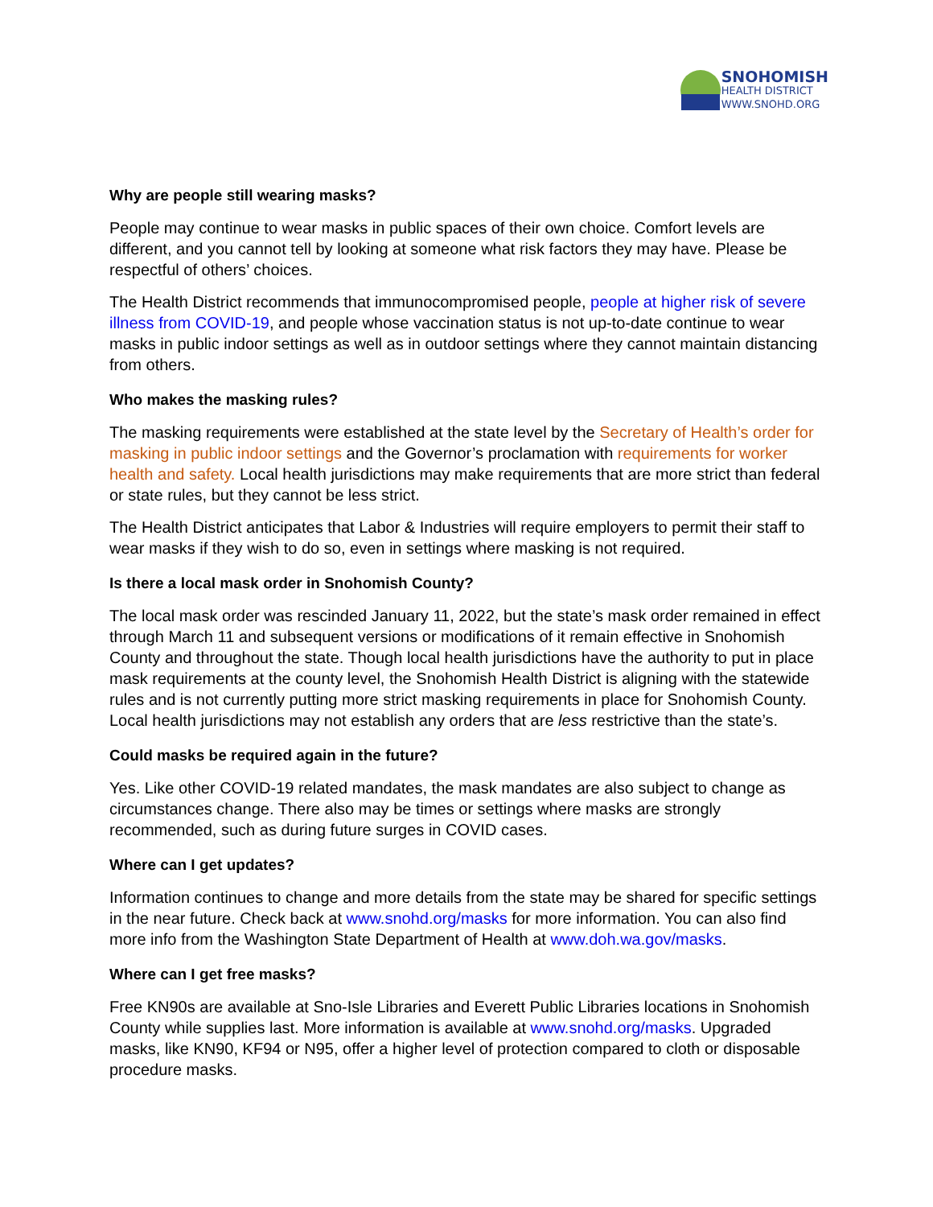SNOHOMISH
HEALTH DISTRICT
WWW.SNOHD.ORG
Why are people still wearing masks?
People may continue to wear masks in public spaces of their own choice. Comfort levels are different, and you cannot tell by looking at someone what risk factors they may have. Please be respectful of others’ choices.
The Health District recommends that immunocompromised people, people at higher risk of severe illness from COVID-19, and people whose vaccination status is not up-to-date continue to wear masks in public indoor settings as well as in outdoor settings where they cannot maintain distancing from others.
Who makes the masking rules?
The masking requirements were established at the state level by the Secretary of Health’s order for masking in public indoor settings and the Governor’s proclamation with requirements for worker health and safety. Local health jurisdictions may make requirements that are more strict than federal or state rules, but they cannot be less strict.
The Health District anticipates that Labor & Industries will require employers to permit their staff to wear masks if they wish to do so, even in settings where masking is not required.
Is there a local mask order in Snohomish County?
The local mask order was rescinded January 11, 2022, but the state’s mask order remained in effect through March 11 and subsequent versions or modifications of it remain effective in Snohomish County and throughout the state. Though local health jurisdictions have the authority to put in place mask requirements at the county level, the Snohomish Health District is aligning with the statewide rules and is not currently putting more strict masking requirements in place for Snohomish County. Local health jurisdictions may not establish any orders that are less restrictive than the state’s.
Could masks be required again in the future?
Yes. Like other COVID-19 related mandates, the mask mandates are also subject to change as circumstances change. There also may be times or settings where masks are strongly recommended, such as during future surges in COVID cases.
Where can I get updates?
Information continues to change and more details from the state may be shared for specific settings in the near future. Check back at www.snohd.org/masks for more information. You can also find more info from the Washington State Department of Health at www.doh.wa.gov/masks.
Where can I get free masks?
Free KN90s are available at Sno-Isle Libraries and Everett Public Libraries locations in Snohomish County while supplies last. More information is available at www.snohd.org/masks. Upgraded masks, like KN90, KF94 or N95, offer a higher level of protection compared to cloth or disposable procedure masks.